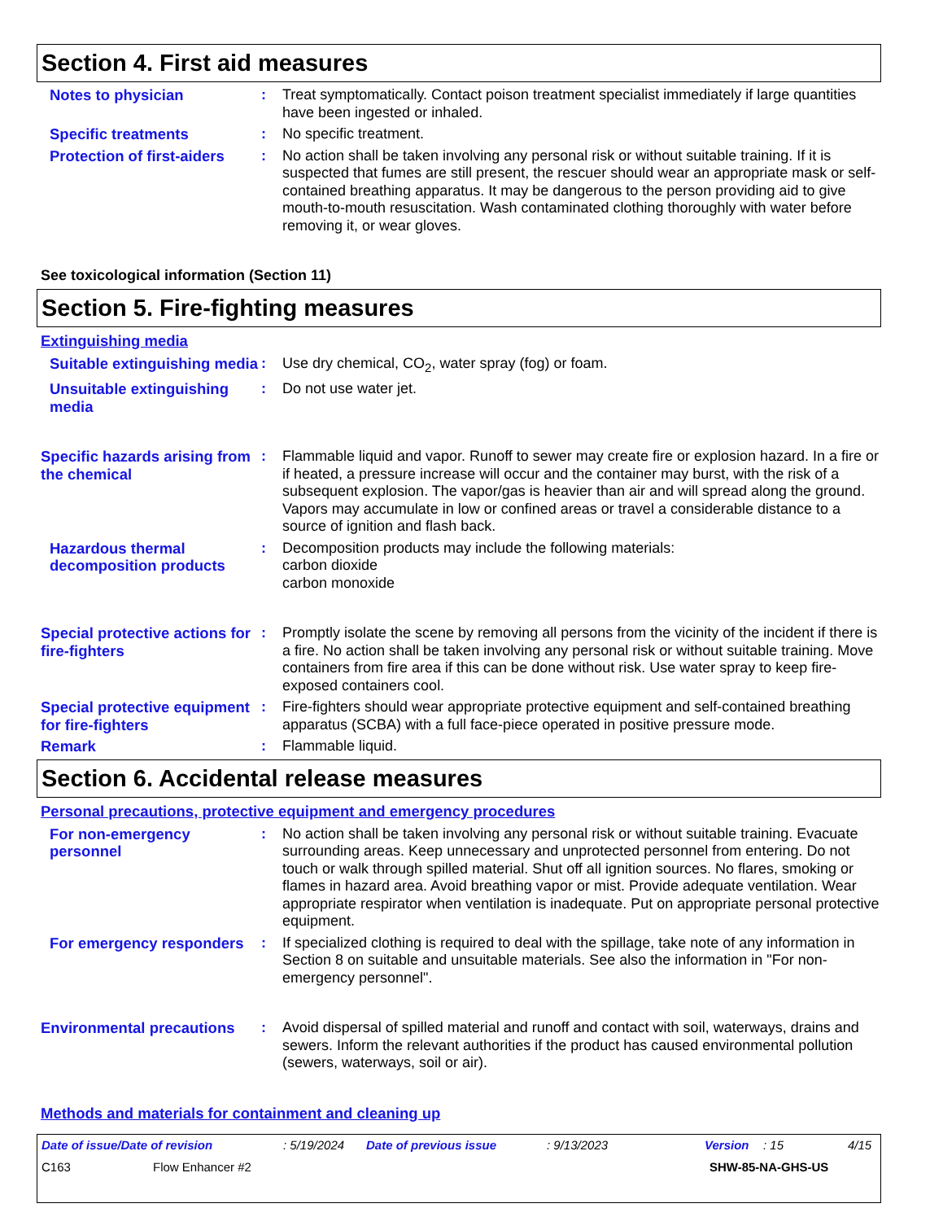Section 4. First aid measures
Notes to physician : Treat symptomatically. Contact poison treatment specialist immediately if large quantities have been ingested or inhaled.
Specific treatments : No specific treatment.
Protection of first-aiders
: No action shall be taken involving any personal risk or without suitable training. If it is suspected that fumes are still present, the rescuer should wear an appropriate mask or self-contained breathing apparatus. It may be dangerous to the person providing aid to give mouth-to-mouth resuscitation. Wash contaminated clothing thoroughly with water before removing it, or wear gloves.
See toxicological information (Section 11)
Section 5. Fire-fighting measures
Extinguishing media
Suitable extinguishing media
: Use dry chemical, CO<sub>2</sub>, water spray (fog) or foam.
Unsuitable extinguishing media
: Do not use water jet.
Specific hazards arising from the chemical
: Flammable liquid and vapor. Runoff to sewer may create fire or explosion hazard. In a fire or if heated, a pressure increase will occur and the container may burst, with the risk of a subsequent explosion. The vapor/gas is heavier than air and will spread along the ground. Vapors may accumulate in low or confined areas or travel a considerable distance to a source of ignition and flash back.
Hazardous thermal decomposition products
: Decomposition products may include the following materials:
carbon dioxide
carbon monoxide
Special protective actions for fire-fighters
: Promptly isolate the scene by removing all persons from the vicinity of the incident if there is a fire. No action shall be taken involving any personal risk or without suitable training. Move containers from fire area if this can be done without risk. Use water spray to keep fire-exposed containers cool.
Special protective equipment for fire-fighters
: Fire-fighters should wear appropriate protective equipment and self-contained breathing apparatus (SCBA) with a full face-piece operated in positive pressure mode.
Remark : Flammable liquid.
Section 6. Accidental release measures
Personal precautions, protective equipment and emergency procedures
For non-emergency personnel
: No action shall be taken involving any personal risk or without suitable training. Evacuate surrounding areas. Keep unnecessary and unprotected personnel from entering. Do not touch or walk through spilled material. Shut off all ignition sources. No flares, smoking or flames in hazard area. Avoid breathing vapor or mist. Provide adequate ventilation. Wear appropriate respirator when ventilation is inadequate. Put on appropriate personal protective equipment.
For emergency responders
: If specialized clothing is required to deal with the spillage, take note of any information in Section 8 on suitable and unsuitable materials. See also the information in "For non-emergency personnel".
Environmental precautions
: Avoid dispersal of spilled material and runoff and contact with soil, waterways, drains and sewers. Inform the relevant authorities if the product has caused environmental pollution (sewers, waterways, soil or air).
Methods and materials for containment and cleaning up
Date of issue/Date of revision: 5/19/2024 Date of previous issue: 9/13/2023 Version: 15 4/15
C163 Flow Enhancer #2 SHW-85-NA-GHS-US